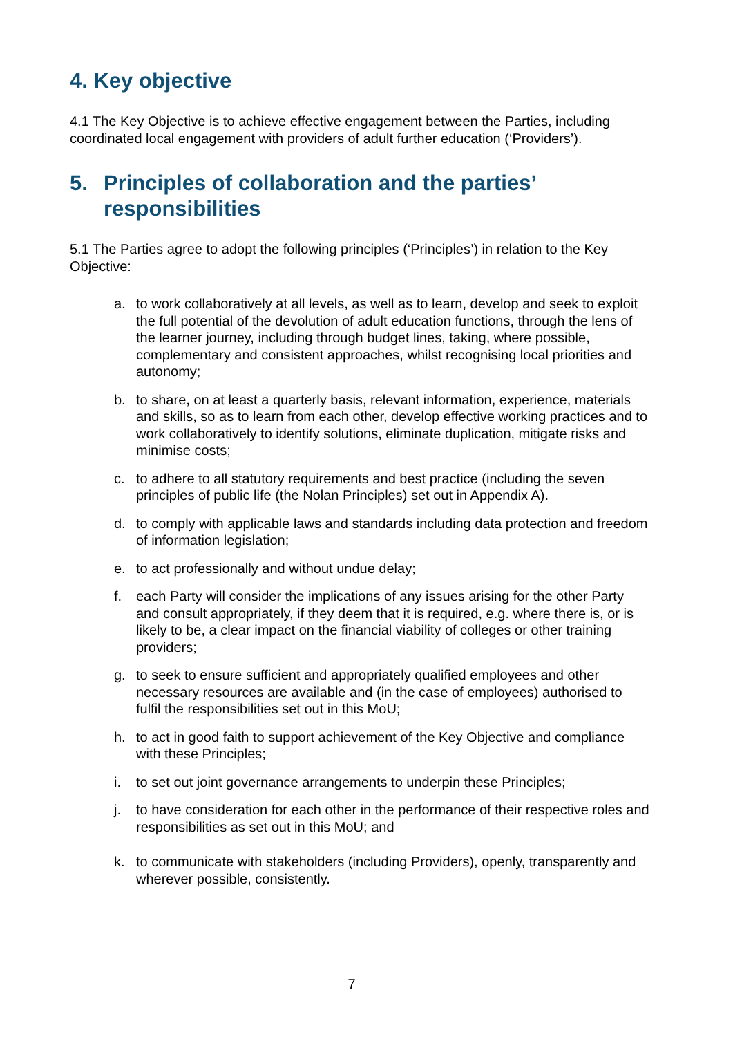4. Key objective
4.1 The Key Objective is to achieve effective engagement between the Parties, including coordinated local engagement with providers of adult further education (‘Providers’).
5. Principles of collaboration and the parties’ responsibilities
5.1 The Parties agree to adopt the following principles (‘Principles’) in relation to the Key Objective:
a. to work collaboratively at all levels, as well as to learn, develop and seek to exploit the full potential of the devolution of adult education functions, through the lens of the learner journey, including through budget lines, taking, where possible, complementary and consistent approaches, whilst recognising local priorities and autonomy;
b. to share, on at least a quarterly basis, relevant information, experience, materials and skills, so as to learn from each other, develop effective working practices and to work collaboratively to identify solutions, eliminate duplication, mitigate risks and minimise costs;
c. to adhere to all statutory requirements and best practice (including the seven principles of public life (the Nolan Principles) set out in Appendix A).
d. to comply with applicable laws and standards including data protection and freedom of information legislation;
e. to act professionally and without undue delay;
f. each Party will consider the implications of any issues arising for the other Party and consult appropriately, if they deem that it is required, e.g. where there is, or is likely to be, a clear impact on the financial viability of colleges or other training providers;
g. to seek to ensure sufficient and appropriately qualified employees and other necessary resources are available and (in the case of employees) authorised to fulfil the responsibilities set out in this MoU;
h. to act in good faith to support achievement of the Key Objective and compliance with these Principles;
i. to set out joint governance arrangements to underpin these Principles;
j. to have consideration for each other in the performance of their respective roles and responsibilities as set out in this MoU; and
k. to communicate with stakeholders (including Providers), openly, transparently and wherever possible, consistently.
7